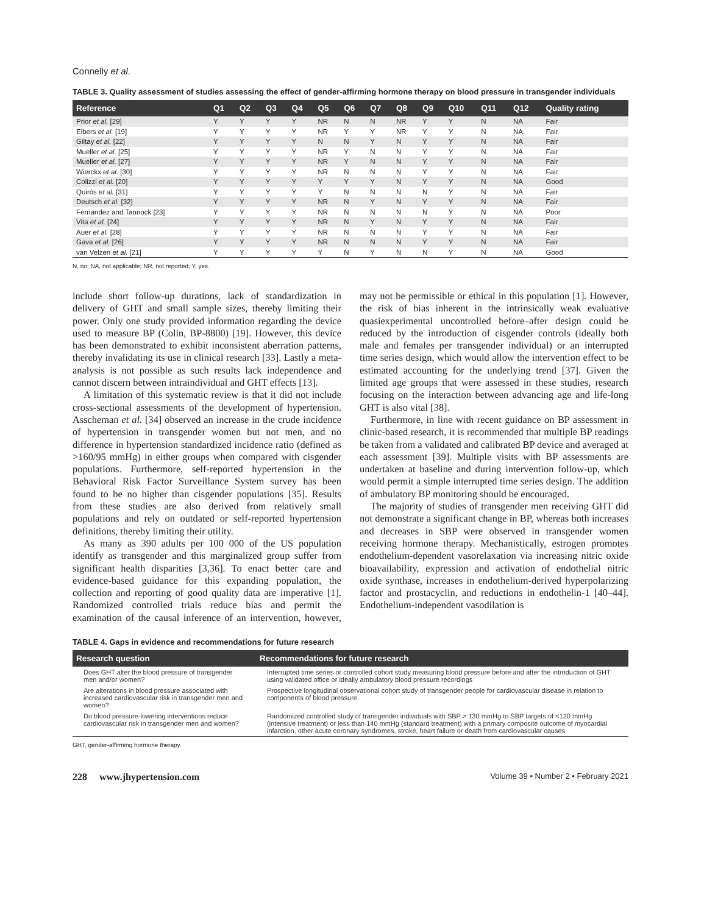Connelly et al.
TABLE 3. Quality assessment of studies assessing the effect of gender-affirming hormone therapy on blood pressure in transgender individuals
| Reference | Q1 | Q2 | Q3 | Q4 | Q5 | Q6 | Q7 | Q8 | Q9 | Q10 | Q11 | Q12 | Quality rating |
| --- | --- | --- | --- | --- | --- | --- | --- | --- | --- | --- | --- | --- | --- |
| Prior et al. [29] | Y | Y | Y | Y | NR | N | N | NR | Y | Y | N | NA | Fair |
| Elbers et al. [19] | Y | Y | Y | Y | NR | Y | Y | NR | Y | Y | N | NA | Fair |
| Giltay et al. [22] | Y | Y | Y | Y | N | N | Y | N | Y | Y | N | NA | Fair |
| Mueller et al. [25] | Y | Y | Y | Y | NR | Y | N | N | Y | Y | N | NA | Fair |
| Mueller et al. [27] | Y | Y | Y | Y | NR | Y | N | N | Y | Y | N | NA | Fair |
| Wierckx et al. [30] | Y | Y | Y | Y | NR | N | N | N | Y | Y | N | NA | Fair |
| Colizzi et al. [20] | Y | Y | Y | Y | Y | Y | Y | N | Y | Y | N | NA | Good |
| Quirós et al. [31] | Y | Y | Y | Y | Y | N | N | N | N | Y | N | NA | Fair |
| Deutsch et al. [32] | Y | Y | Y | Y | NR | N | Y | N | Y | Y | N | NA | Fair |
| Fernandez and Tannock [23] | Y | Y | Y | Y | NR | N | N | N | N | Y | N | NA | Poor |
| Vita et al. [24] | Y | Y | Y | Y | NR | N | Y | N | Y | Y | N | NA | Fair |
| Auer et al. [28] | Y | Y | Y | Y | NR | N | N | N | Y | Y | N | NA | Fair |
| Gava et al. [26] | Y | Y | Y | Y | NR | N | N | N | Y | Y | N | NA | Fair |
| van Velzen et al. [21] | Y | Y | Y | Y | Y | N | Y | N | N | Y | N | NA | Good |
N, no; NA, not applicable; NR, not reported; Y, yes.
include short follow-up durations, lack of standardization in delivery of GHT and small sample sizes, thereby limiting their power. Only one study provided information regarding the device used to measure BP (Colin, BP-8800) [19]. However, this device has been demonstrated to exhibit inconsistent aberration patterns, thereby invalidating its use in clinical research [33]. Lastly a meta-analysis is not possible as such results lack independence and cannot discern between intraindividual and GHT effects [13].
A limitation of this systematic review is that it did not include cross-sectional assessments of the development of hypertension. Asscheman et al. [34] observed an increase in the crude incidence of hypertension in transgender women but not men, and no difference in hypertension standardized incidence ratio (defined as >160/95 mmHg) in either groups when compared with cisgender populations. Furthermore, self-reported hypertension in the Behavioral Risk Factor Surveillance System survey has been found to be no higher than cisgender populations [35]. Results from these studies are also derived from relatively small populations and rely on outdated or self-reported hypertension definitions, thereby limiting their utility.
As many as 390 adults per 100 000 of the US population identify as transgender and this marginalized group suffer from significant health disparities [3,36]. To enact better care and evidence-based guidance for this expanding population, the collection and reporting of good quality data are imperative [1]. Randomized controlled trials reduce bias and permit the examination of the causal inference of an intervention, however, may not be permissible or ethical in this population [1]. However, the risk of bias inherent in the intrinsically weak evaluative quasiexperimental uncontrolled before–after design could be reduced by the introduction of cisgender controls (ideally both male and females per transgender individual) or an interrupted time series design, which would allow the intervention effect to be estimated accounting for the underlying trend [37]. Given the limited age groups that were assessed in these studies, research focusing on the interaction between advancing age and life-long GHT is also vital [38].
Furthermore, in line with recent guidance on BP assessment in clinic-based research, it is recommended that multiple BP readings be taken from a validated and calibrated BP device and averaged at each assessment [39]. Multiple visits with BP assessments are undertaken at baseline and during intervention follow-up, which would permit a simple interrupted time series design. The addition of ambulatory BP monitoring should be encouraged.
The majority of studies of transgender men receiving GHT did not demonstrate a significant change in BP, whereas both increases and decreases in SBP were observed in transgender women receiving hormone therapy. Mechanistically, estrogen promotes endothelium-dependent vasorelaxation via increasing nitric oxide bioavailability, expression and activation of endothelial nitric oxide synthase, increases in endothelium-derived hyperpolarizing factor and prostacyclin, and reductions in endothelin-1 [40–44]. Endothelium-independent vasodilation is
TABLE 4. Gaps in evidence and recommendations for future research
| Research question | Recommendations for future research |
| --- | --- |
| Does GHT alter the blood pressure of transgender men and/or women? | Interrupted time series or controlled cohort study measuring blood pressure before and after the introduction of GHT using validated office or ideally ambulatory blood pressure recordings |
| Are alterations in blood pressure associated with increased cardiovascular risk in transgender men and women? | Prospective longitudinal observational cohort study of transgender people for cardiovascular disease in relation to components of blood pressure |
| Do blood pressure-lowering interventions reduce cardiovascular risk in transgender men and women? | Randomized controlled study of transgender individuals with SBP > 130 mmHg to SBP targets of <120 mmHg (intensive treatment) or less than 140 mmHg (standard treatment) with a primary composite outcome of myocardial infarction, other acute coronary syndromes, stroke, heart failure or death from cardiovascular causes |
GHT, gender-affirming hormone therapy.
228 www.jhypertension.com Volume 39 • Number 2 • February 2021